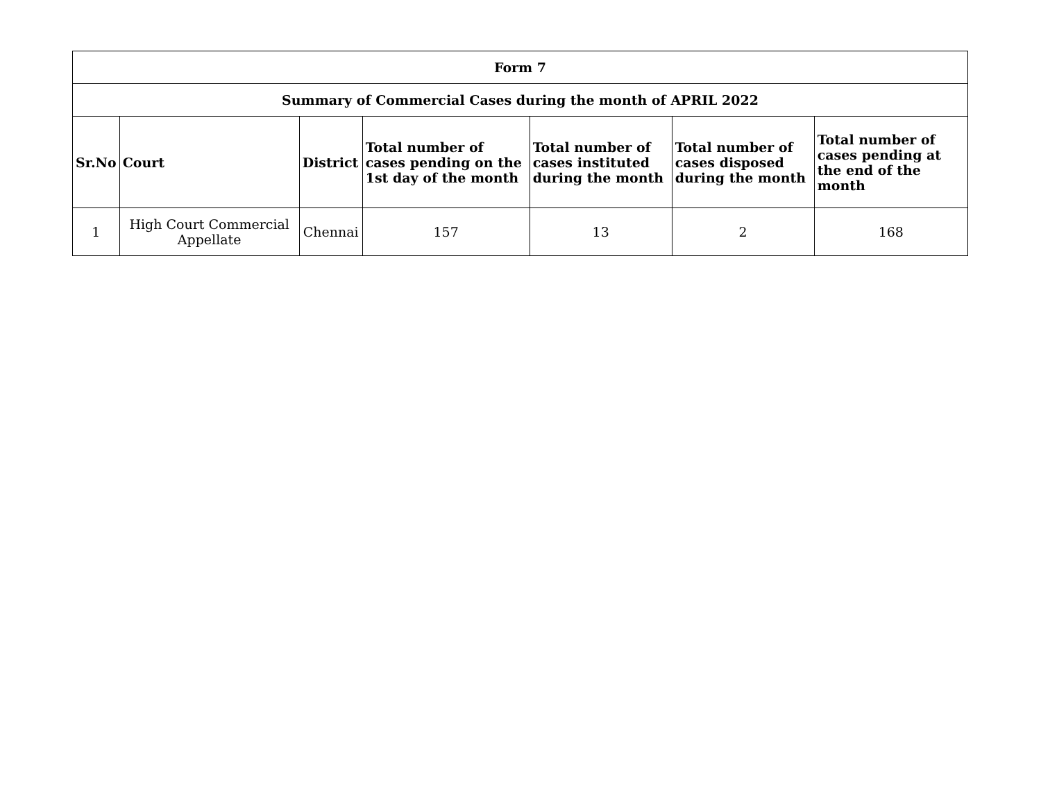| Form 7 | | | | | | |
| --- | --- | --- | --- | --- | --- | --- |
| Summary of Commercial Cases during the month of APRIL 2022 | | | | | | |
| Sr.No | Court | District | Total number of cases pending on the 1st day of the month | Total number of cases instituted during the month | Total number of cases disposed during the month | Total number of cases pending at the end of the month |
| 1 | High Court Commercial Appellate | Chennai | 157 | 13 | 2 | 168 |